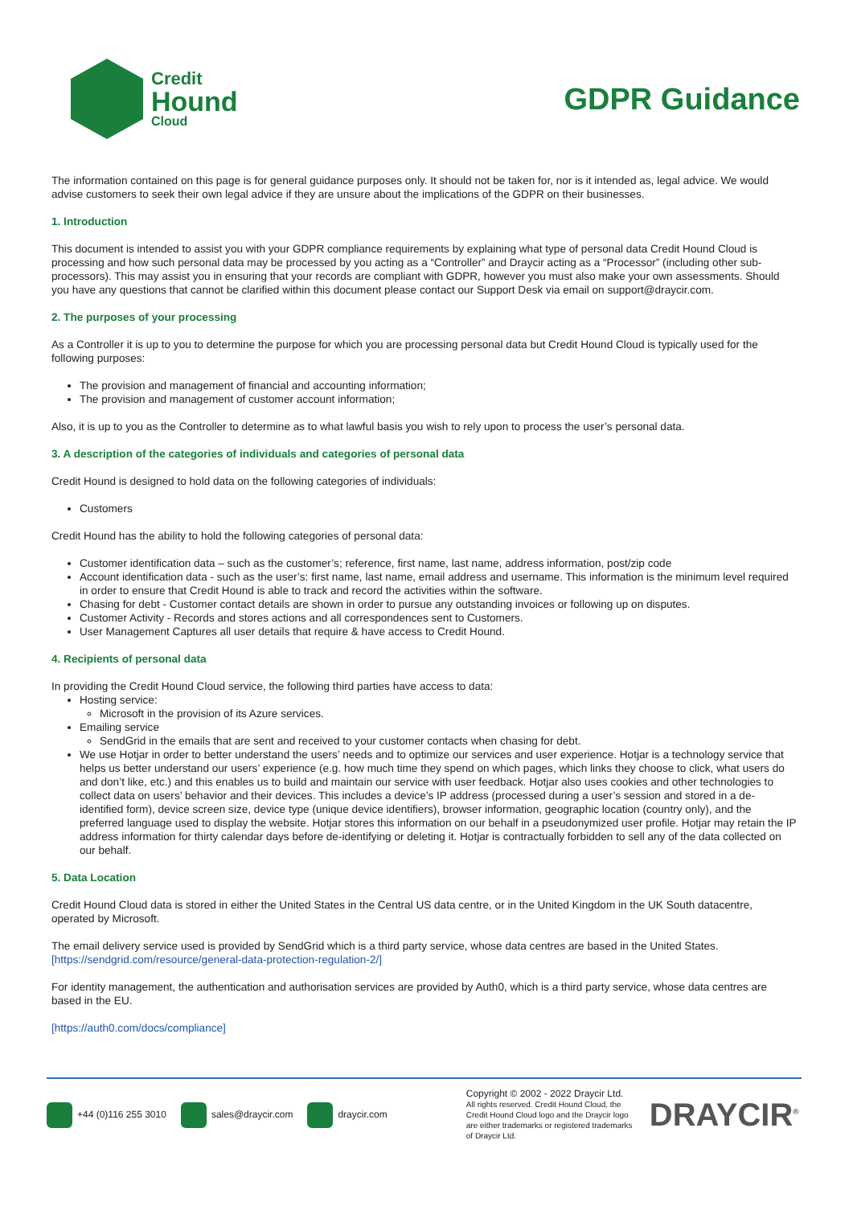Credit
Hound
Cloud
GDPR Guidance
The information contained on this page is for general guidance purposes only. It should not be taken for, nor is it intended as, legal advice. We would advise customers to seek their own legal advice if they are unsure about the implications of the GDPR on their businesses.
1. Introduction
This document is intended to assist you with your GDPR compliance requirements by explaining what type of personal data Credit Hound Cloud is processing and how such personal data may be processed by you acting as a “Controller” and Draycir acting as a “Processor” (including other sub-processors). This may assist you in ensuring that your records are compliant with GDPR, however you must also make your own assessments. Should you have any questions that cannot be clarified within this document please contact our Support Desk via email on support@draycir.com.
2. The purposes of your processing
As a Controller it is up to you to determine the purpose for which you are processing personal data but Credit Hound Cloud is typically used for the following purposes:
The provision and management of financial and accounting information;
The provision and management of customer account information;
Also, it is up to you as the Controller to determine as to what lawful basis you wish to rely upon to process the user’s personal data.
3. A description of the categories of individuals and categories of personal data
Credit Hound is designed to hold data on the following categories of individuals:
Customers
Credit Hound has the ability to hold the following categories of personal data:
Customer identification data – such as the customer’s; reference, first name, last name, address information, post/zip code
Account identification data - such as the user’s: first name, last name, email address and username. This information is the minimum level required in order to ensure that Credit Hound is able to track and record the activities within the software.
Chasing for debt - Customer contact details are shown in order to pursue any outstanding invoices or following up on disputes.
Customer Activity - Records and stores actions and all correspondences sent to Customers.
User Management Captures all user details that require & have access to Credit Hound.
4. Recipients of personal data
In providing the Credit Hound Cloud service, the following third parties have access to data:
Hosting service:
Microsoft in the provision of its Azure services.
Emailing service
SendGrid in the emails that are sent and received to your customer contacts when chasing for debt.
We use Hotjar in order to better understand the users’ needs and to optimize our services and user experience. Hotjar is a technology service that helps us better understand our users’ experience (e.g. how much time they spend on which pages, which links they choose to click, what users do and don’t like, etc.) and this enables us to build and maintain our service with user feedback. Hotjar also uses cookies and other technologies to collect data on users’ behavior and their devices. This includes a device’s IP address (processed during a user’s session and stored in a de-identified form), device screen size, device type (unique device identifiers), browser information, geographic location (country only), and the preferred language used to display the website. Hotjar stores this information on our behalf in a pseudonymized user profile. Hotjar may retain the IP address information for thirty calendar days before de-identifying or deleting it. Hotjar is contractually forbidden to sell any of the data collected on our behalf.
5. Data Location
Credit Hound Cloud data is stored in either the United States in the Central US data centre, or in the United Kingdom in the UK South datacentre, operated by Microsoft.
The email delivery service used is provided by SendGrid which is a third party service, whose data centres are based in the United States.
[https://sendgrid.com/resource/general-data-protection-regulation-2/]
For identity management, the authentication and authorisation services are provided by Auth0, which is a third party service, whose data centres are based in the EU.
[https://auth0.com/docs/compliance]
+44 (0)116 255 3010 sales@draycir.com draycir.com
Copyright © 2002 - 2022 Draycir Ltd.
All rights reserved. Credit Hound Cloud, the Credit Hound Cloud logo and the Draycir logo are either trademarks or registered trademarks of Draycir Ltd.
DRAYCIR<sup>®</sup>